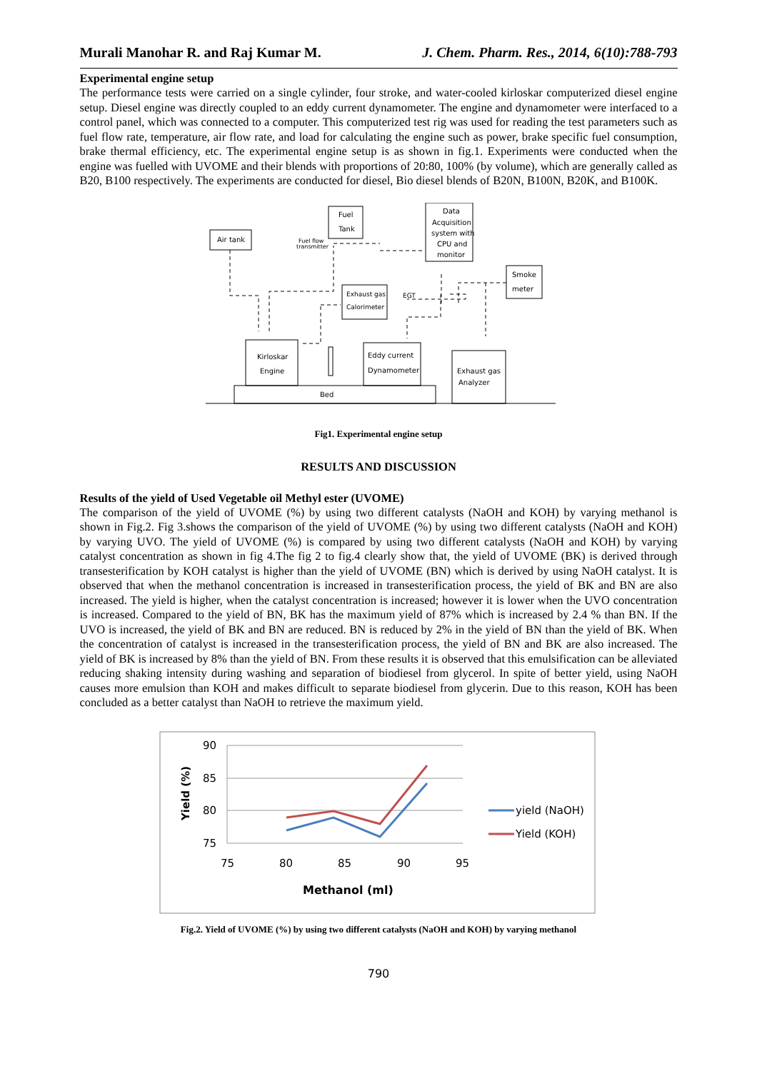Murali Manohar R. and Raj Kumar M. J. Chem. Pharm. Res., 2014, 6(10):788-793
Experimental engine setup
The performance tests were carried on a single cylinder, four stroke, and water-cooled kirloskar computerized diesel engine setup. Diesel engine was directly coupled to an eddy current dynamometer. The engine and dynamometer were interfaced to a control panel, which was connected to a computer. This computerized test rig was used for reading the test parameters such as fuel flow rate, temperature, air flow rate, and load for calculating the engine such as power, brake specific fuel consumption, brake thermal efficiency, etc. The experimental engine setup is as shown in fig.1. Experiments were conducted when the engine was fuelled with UVOME and their blends with proportions of 20:80, 100% (by volume), which are generally called as B20, B100 respectively. The experiments are conducted for diesel, Bio diesel blends of B20N, B100N, B20K, and B100K.
Air tank
Fuel
Tank
Data
Acquisition
system with
CPU and
monitor
Fuel flow
transmitter
Smoke
meter
Exhaust gas
Calorimeter
EGT
Kirloskar
Engine
Eddy current
Dynamometer
Exhaust gas
Analyzer
Bed
Fig1. Experimental engine setup
RESULTS AND DISCUSSION
Results of the yield of Used Vegetable oil Methyl ester (UVOME)
The comparison of the yield of UVOME (%) by using two different catalysts (NaOH and KOH) by varying methanol is shown in Fig.2. Fig 3.shows the comparison of the yield of UVOME (%) by using two different catalysts (NaOH and KOH) by varying UVO. The yield of UVOME (%) is compared by using two different catalysts (NaOH and KOH) by varying catalyst concentration as shown in fig 4.The fig 2 to fig.4 clearly show that, the yield of UVOME (BK) is derived through transesterification by KOH catalyst is higher than the yield of UVOME (BN) which is derived by using NaOH catalyst. It is observed that when the methanol concentration is increased in transesterification process, the yield of BK and BN are also increased. The yield is higher, when the catalyst concentration is increased; however it is lower when the UVO concentration is increased. Compared to the yield of BN, BK has the maximum yield of 87% which is increased by 2.4 % than BN. If the UVO is increased, the yield of BK and BN are reduced. BN is reduced by 2% in the yield of BN than the yield of BK. When the concentration of catalyst is increased in the transesterification process, the yield of BN and BK are also increased. The yield of BK is increased by 8% than the yield of BN. From these results it is observed that this emulsification can be alleviated reducing shaking intensity during washing and separation of biodiesel from glycerol. In spite of better yield, using NaOH causes more emulsion than KOH and makes difficult to separate biodiesel from glycerin. Due to this reason, KOH has been concluded as a better catalyst than NaOH to retrieve the maximum yield.
90
85
80
75
75
80
85
90
95
Methanol (ml)
Yield (%)
yield (NaOH)
Yield (KOH)
Fig.2. Yield of UVOME (%) by using two different catalysts (NaOH and KOH) by varying methanol
790